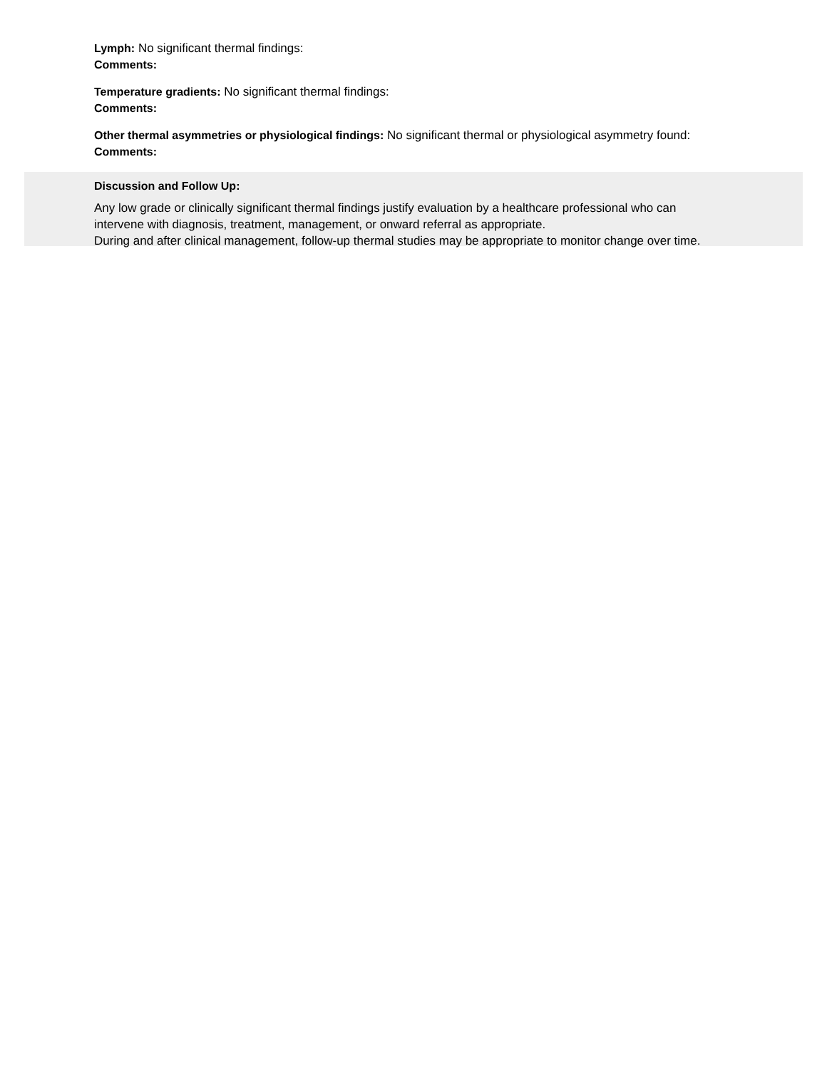Lymph: No significant thermal findings:
Comments:
Temperature gradients: No significant thermal findings:
Comments:
Other thermal asymmetries or physiological findings: No significant thermal or physiological asymmetry found:
Comments:
Discussion and Follow Up:
Any low grade or clinically significant thermal findings justify evaluation by a healthcare professional who can
intervene with diagnosis, treatment, management, or onward referral as appropriate.
During and after clinical management, follow-up thermal studies may be appropriate to monitor change over time.